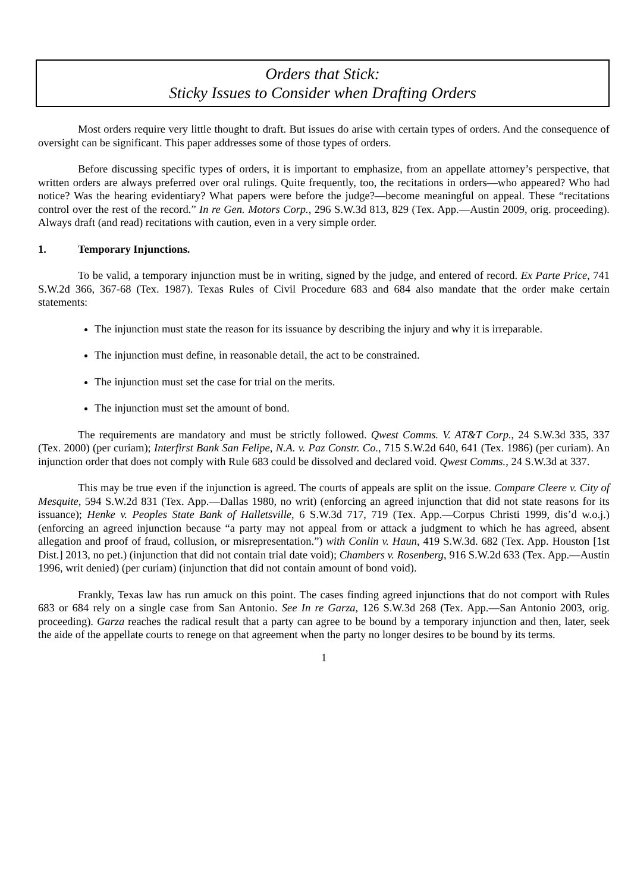Orders that Stick:
Sticky Issues to Consider when Drafting Orders
Most orders require very little thought to draft. But issues do arise with certain types of orders. And the consequence of oversight can be significant. This paper addresses some of those types of orders.
Before discussing specific types of orders, it is important to emphasize, from an appellate attorney’s perspective, that written orders are always preferred over oral rulings. Quite frequently, too, the recitations in orders—who appeared? Who had notice? Was the hearing evidentiary? What papers were before the judge?—become meaningful on appeal. These “recitations control over the rest of the record.” In re Gen. Motors Corp., 296 S.W.3d 813, 829 (Tex. App.—Austin 2009, orig. proceeding). Always draft (and read) recitations with caution, even in a very simple order.
1. Temporary Injunctions.
To be valid, a temporary injunction must be in writing, signed by the judge, and entered of record. Ex Parte Price, 741 S.W.2d 366, 367-68 (Tex. 1987). Texas Rules of Civil Procedure 683 and 684 also mandate that the order make certain statements:
The injunction must state the reason for its issuance by describing the injury and why it is irreparable.
The injunction must define, in reasonable detail, the act to be constrained.
The injunction must set the case for trial on the merits.
The injunction must set the amount of bond.
The requirements are mandatory and must be strictly followed. Qwest Comms. V. AT&T Corp., 24 S.W.3d 335, 337 (Tex. 2000) (per curiam); Interfirst Bank San Felipe, N.A. v. Paz Constr. Co., 715 S.W.2d 640, 641 (Tex. 1986) (per curiam). An injunction order that does not comply with Rule 683 could be dissolved and declared void. Qwest Comms., 24 S.W.3d at 337.
This may be true even if the injunction is agreed. The courts of appeals are split on the issue. Compare Cleere v. City of Mesquite, 594 S.W.2d 831 (Tex. App.—Dallas 1980, no writ) (enforcing an agreed injunction that did not state reasons for its issuance); Henke v. Peoples State Bank of Halletsville, 6 S.W.3d 717, 719 (Tex. App.—Corpus Christi 1999, dis’d w.o.j.) (enforcing an agreed injunction because “a party may not appeal from or attack a judgment to which he has agreed, absent allegation and proof of fraud, collusion, or misrepresentation.”) with Conlin v. Haun, 419 S.W.3d. 682 (Tex. App. Houston [1st Dist.] 2013, no pet.) (injunction that did not contain trial date void); Chambers v. Rosenberg, 916 S.W.2d 633 (Tex. App.—Austin 1996, writ denied) (per curiam) (injunction that did not contain amount of bond void).
Frankly, Texas law has run amuck on this point. The cases finding agreed injunctions that do not comport with Rules 683 or 684 rely on a single case from San Antonio. See In re Garza, 126 S.W.3d 268 (Tex. App.—San Antonio 2003, orig. proceeding). Garza reaches the radical result that a party can agree to be bound by a temporary injunction and then, later, seek the aide of the appellate courts to renege on that agreement when the party no longer desires to be bound by its terms.
1